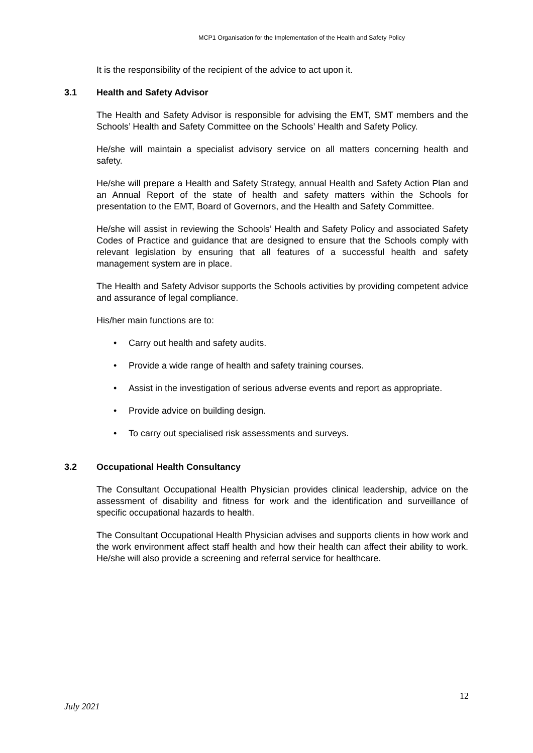MCP1 Organisation for the Implementation of the Health and Safety Policy
It is the responsibility of the recipient of the advice to act upon it.
3.1 Health and Safety Advisor
The Health and Safety Advisor is responsible for advising the EMT, SMT members and the Schools’ Health and Safety Committee on the Schools’ Health and Safety Policy.
He/she will maintain a specialist advisory service on all matters concerning health and safety.
He/she will prepare a Health and Safety Strategy, annual Health and Safety Action Plan and an Annual Report of the state of health and safety matters within the Schools for presentation to the EMT, Board of Governors, and the Health and Safety Committee.
He/she will assist in reviewing the Schools’ Health and Safety Policy and associated Safety Codes of Practice and guidance that are designed to ensure that the Schools comply with relevant legislation by ensuring that all features of a successful health and safety management system are in place.
The Health and Safety Advisor supports the Schools activities by providing competent advice and assurance of legal compliance.
His/her main functions are to:
• Carry out health and safety audits.
• Provide a wide range of health and safety training courses.
• Assist in the investigation of serious adverse events and report as appropriate.
• Provide advice on building design.
• To carry out specialised risk assessments and surveys.
3.2 Occupational Health Consultancy
The Consultant Occupational Health Physician provides clinical leadership, advice on the assessment of disability and fitness for work and the identification and surveillance of specific occupational hazards to health.
The Consultant Occupational Health Physician advises and supports clients in how work and the work environment affect staff health and how their health can affect their ability to work. He/she will also provide a screening and referral service for healthcare.
12
July 2021